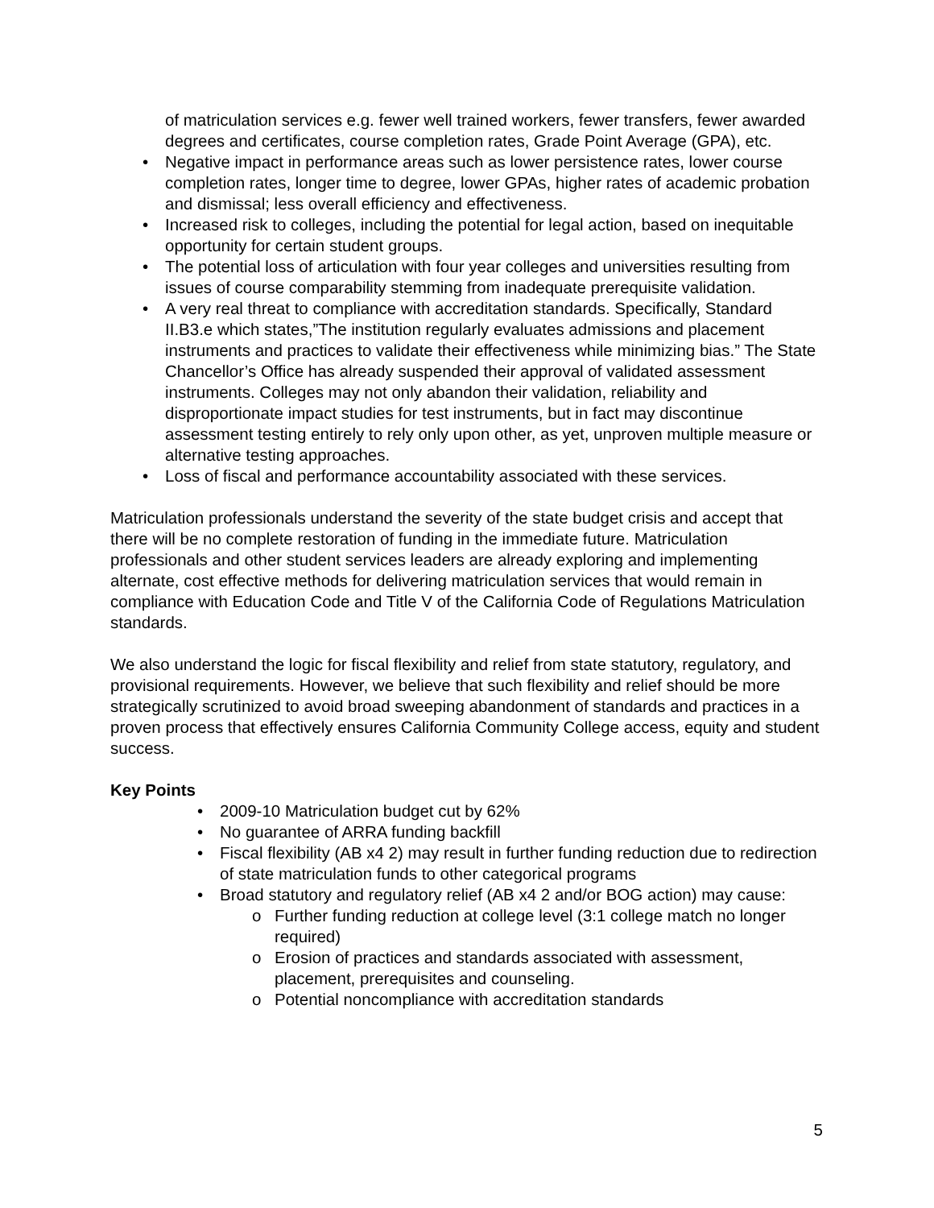of matriculation services e.g. fewer well trained workers, fewer transfers, fewer awarded degrees and certificates, course completion rates, Grade Point Average (GPA), etc.
• Negative impact in performance areas such as lower persistence rates, lower course completion rates, longer time to degree, lower GPAs, higher rates of academic probation and dismissal; less overall efficiency and effectiveness.
• Increased risk to colleges, including the potential for legal action, based on inequitable opportunity for certain student groups.
• The potential loss of articulation with four year colleges and universities resulting from issues of course comparability stemming from inadequate prerequisite validation.
• A very real threat to compliance with accreditation standards. Specifically, Standard II.B3.e which states,”The institution regularly evaluates admissions and placement instruments and practices to validate their effectiveness while minimizing bias.” The State Chancellor’s Office has already suspended their approval of validated assessment instruments. Colleges may not only abandon their validation, reliability and disproportionate impact studies for test instruments, but in fact may discontinue assessment testing entirely to rely only upon other, as yet, unproven multiple measure or alternative testing approaches.
• Loss of fiscal and performance accountability associated with these services.
Matriculation professionals understand the severity of the state budget crisis and accept that there will be no complete restoration of funding in the immediate future. Matriculation professionals and other student services leaders are already exploring and implementing alternate, cost effective methods for delivering matriculation services that would remain in compliance with Education Code and Title V of the California Code of Regulations Matriculation standards.
We also understand the logic for fiscal flexibility and relief from state statutory, regulatory, and provisional requirements. However, we believe that such flexibility and relief should be more strategically scrutinized to avoid broad sweeping abandonment of standards and practices in a proven process that effectively ensures California Community College access, equity and student success.
Key Points
• 2009-10 Matriculation budget cut by 62%
• No guarantee of ARRA funding backfill
• Fiscal flexibility (AB x4 2) may result in further funding reduction due to redirection of state matriculation funds to other categorical programs
• Broad statutory and regulatory relief (AB x4 2 and/or BOG action) may cause:
o Further funding reduction at college level (3:1 college match no longer required)
o Erosion of practices and standards associated with assessment, placement, prerequisites and counseling.
o Potential noncompliance with accreditation standards
5